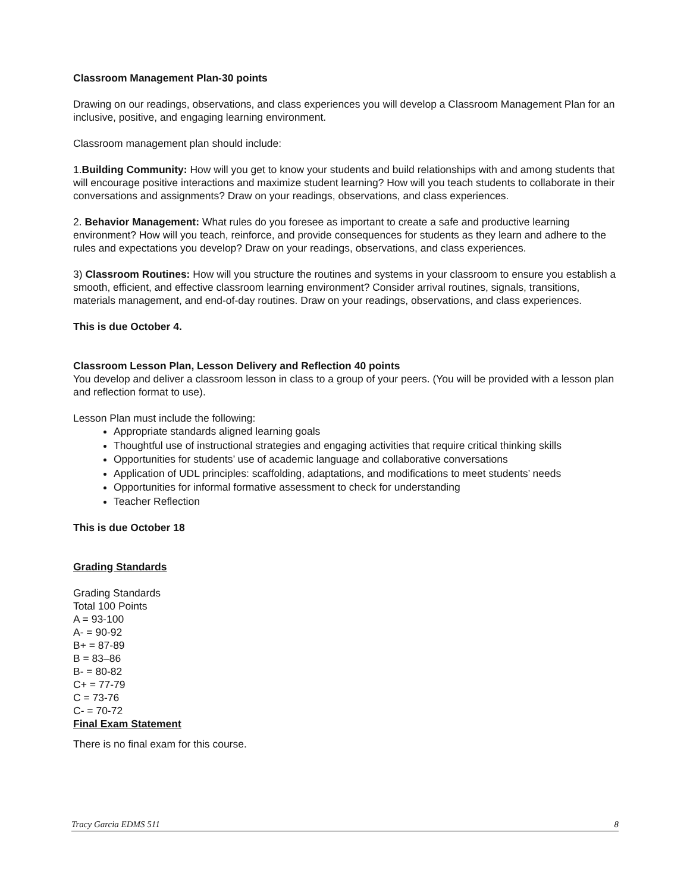Classroom Management Plan-30 points
Drawing on our readings, observations, and class experiences you will develop a Classroom Management Plan for an inclusive, positive, and engaging learning environment.
Classroom management plan should include:
1.Building Community: How will you get to know your students and build relationships with and among students that will encourage positive interactions and maximize student learning? How will you teach students to collaborate in their conversations and assignments? Draw on your readings, observations, and class experiences.
2. Behavior Management: What rules do you foresee as important to create a safe and productive learning environment? How will you teach, reinforce, and provide consequences for students as they learn and adhere to the rules and expectations you develop? Draw on your readings, observations, and class experiences.
3) Classroom Routines: How will you structure the routines and systems in your classroom to ensure you establish a smooth, efficient, and effective classroom learning environment? Consider arrival routines, signals, transitions, materials management, and end-of-day routines. Draw on your readings, observations, and class experiences.
This is due October 4.
Classroom Lesson Plan, Lesson Delivery and Reflection 40 points
You develop and deliver a classroom lesson in class to a group of your peers. (You will be provided with a lesson plan and reflection format to use).
Lesson Plan must include the following:
Appropriate standards aligned learning goals
Thoughtful use of instructional strategies and engaging activities that require critical thinking skills
Opportunities for students’ use of academic language and collaborative conversations
Application of UDL principles: scaffolding, adaptations, and modifications to meet students’ needs
Opportunities for informal formative assessment to check for understanding
Teacher Reflection
This is due October 18
Grading Standards
Grading Standards
Total 100 Points
A = 93-100
A- = 90-92
B+ = 87-89
B = 83–86
B- = 80-82
C+ = 77-79
C = 73-76
C- = 70-72
Final Exam Statement
There is no final exam for this course.
Tracy Garcia EDMS 511 8